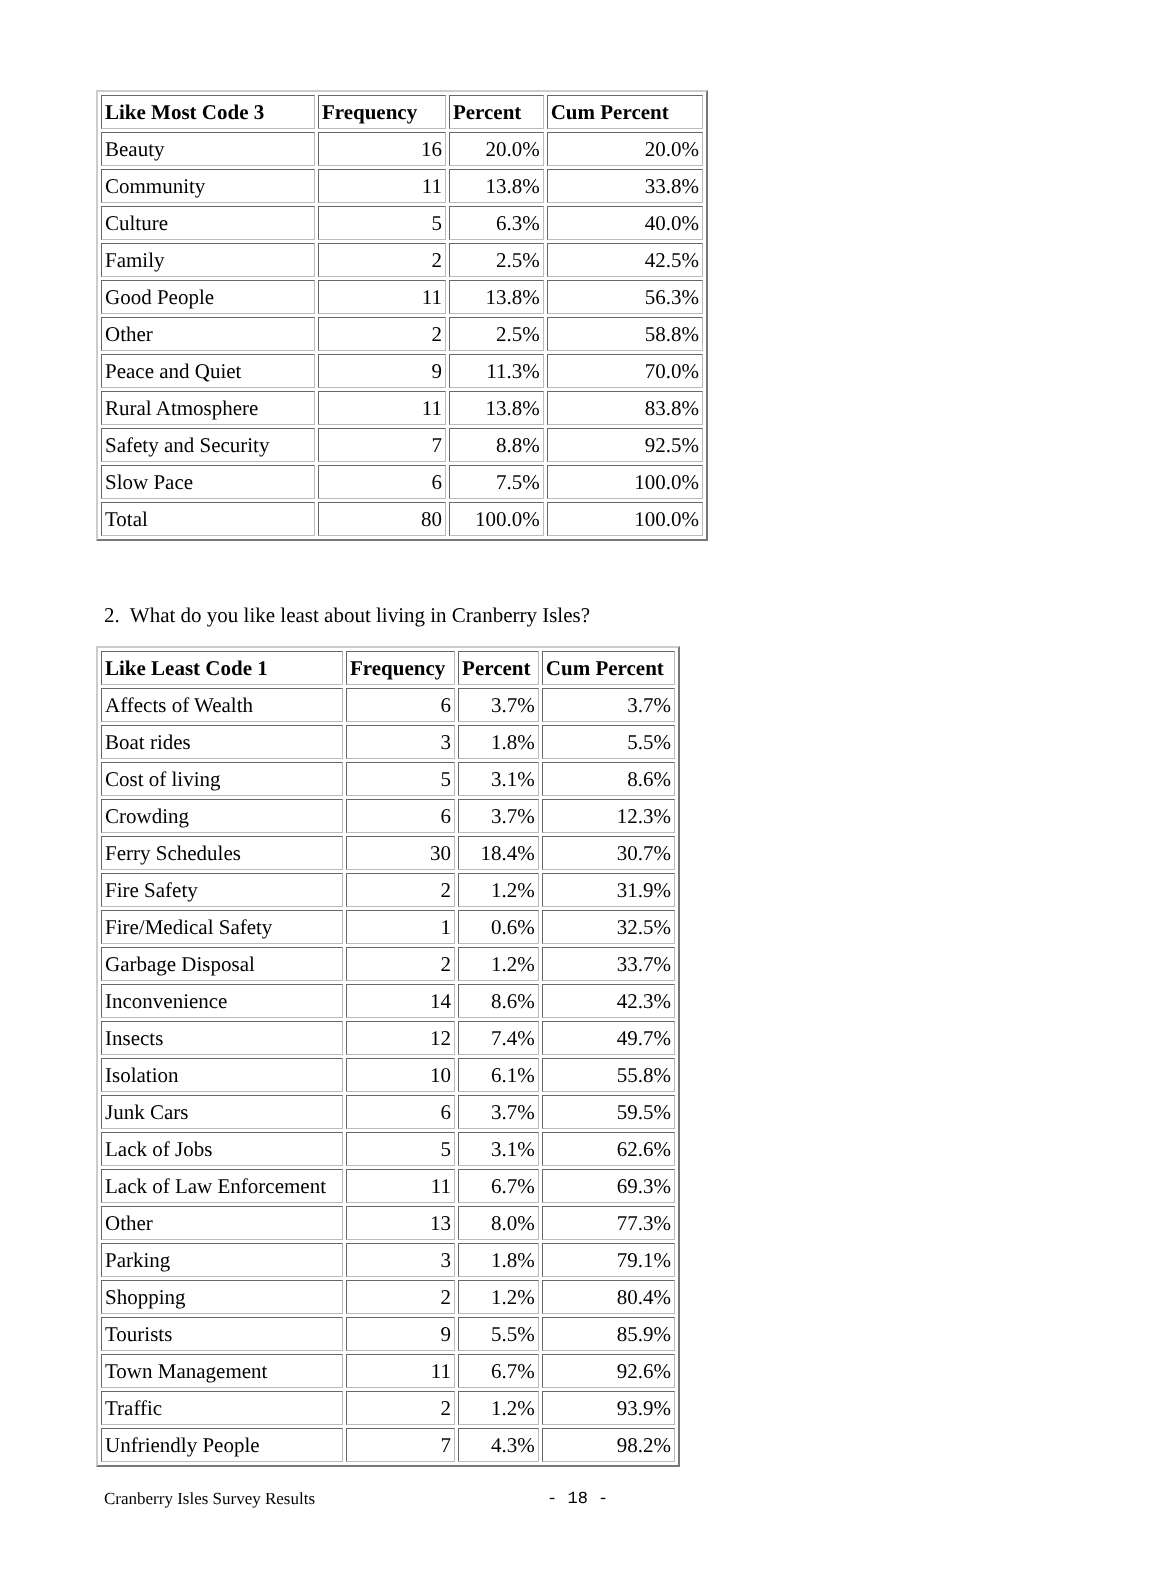| Like Most Code 3 | Frequency | Percent | Cum Percent |
| --- | --- | --- | --- |
| Beauty | 16 | 20.0% | 20.0% |
| Community | 11 | 13.8% | 33.8% |
| Culture | 5 | 6.3% | 40.0% |
| Family | 2 | 2.5% | 42.5% |
| Good People | 11 | 13.8% | 56.3% |
| Other | 2 | 2.5% | 58.8% |
| Peace and Quiet | 9 | 11.3% | 70.0% |
| Rural Atmosphere | 11 | 13.8% | 83.8% |
| Safety and Security | 7 | 8.8% | 92.5% |
| Slow Pace | 6 | 7.5% | 100.0% |
| Total | 80 | 100.0% | 100.0% |
2. What do you like least about living in Cranberry Isles?
| Like Least Code 1 | Frequency | Percent | Cum Percent |
| --- | --- | --- | --- |
| Affects of Wealth | 6 | 3.7% | 3.7% |
| Boat rides | 3 | 1.8% | 5.5% |
| Cost of living | 5 | 3.1% | 8.6% |
| Crowding | 6 | 3.7% | 12.3% |
| Ferry Schedules | 30 | 18.4% | 30.7% |
| Fire Safety | 2 | 1.2% | 31.9% |
| Fire/Medical Safety | 1 | 0.6% | 32.5% |
| Garbage Disposal | 2 | 1.2% | 33.7% |
| Inconvenience | 14 | 8.6% | 42.3% |
| Insects | 12 | 7.4% | 49.7% |
| Isolation | 10 | 6.1% | 55.8% |
| Junk Cars | 6 | 3.7% | 59.5% |
| Lack of Jobs | 5 | 3.1% | 62.6% |
| Lack of Law Enforcement | 11 | 6.7% | 69.3% |
| Other | 13 | 8.0% | 77.3% |
| Parking | 3 | 1.8% | 79.1% |
| Shopping | 2 | 1.2% | 80.4% |
| Tourists | 9 | 5.5% | 85.9% |
| Town Management | 11 | 6.7% | 92.6% |
| Traffic | 2 | 1.2% | 93.9% |
| Unfriendly People | 7 | 4.3% | 98.2% |
Cranberry Isles Survey Results - 18 -